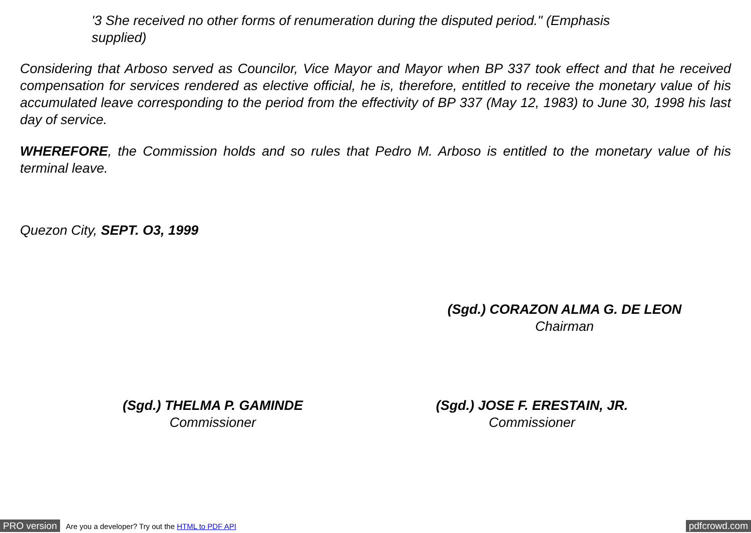'3 She received no other forms of renumeration during the disputed period." (Emphasis supplied)
Considering that Arboso served as Councilor, Vice Mayor and Mayor when BP 337 took effect and that he received compensation for services rendered as elective official, he is, therefore, entitled to receive the monetary value of his accumulated leave corresponding to the period from the effectivity of BP 337 (May 12, 1983) to June 30, 1998 his last day of service.
WHEREFORE, the Commission holds and so rules that Pedro M. Arboso is entitled to the monetary value of his terminal leave.
Quezon City, SEPT. O3, 1999
(Sgd.) CORAZON ALMA G. DE LEON
Chairman
(Sgd.) THELMA P. GAMINDE
Commissioner
(Sgd.) JOSE F. ERESTAIN, JR.
Commissioner
PRO version Are you a developer? Try out the HTML to PDF API pdfcrowd.com